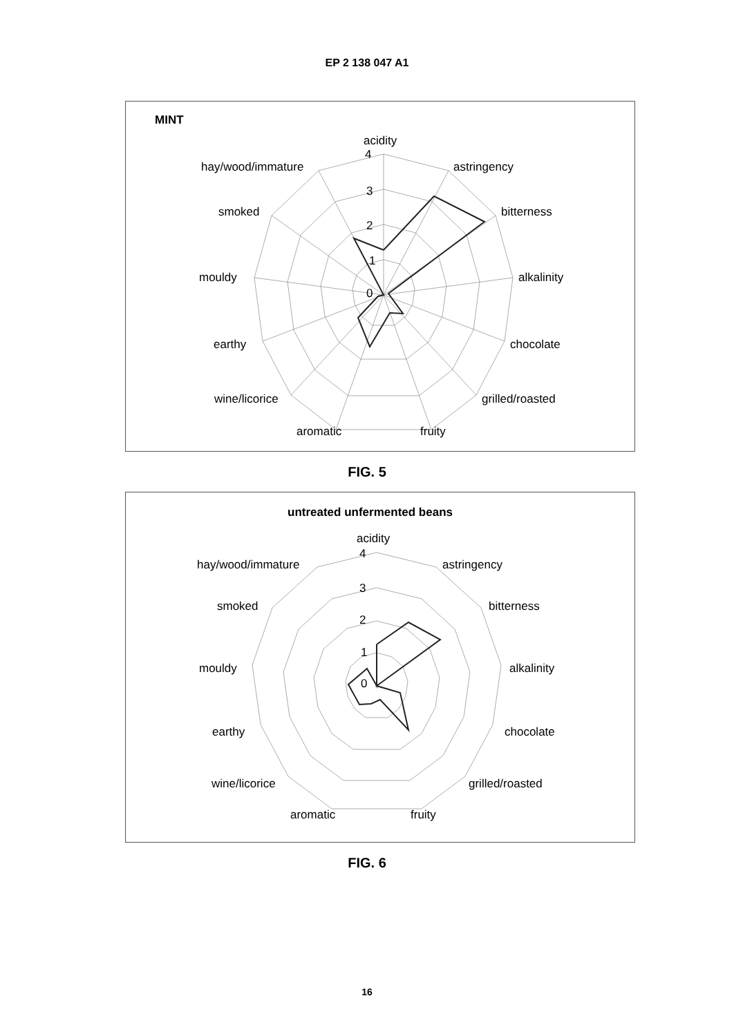EP 2 138 047 A1
MINT
acidity
4
3
2
1
0
astringency
bitterness
alkalinity
chocolate
grilled/roasted
fruity
aromatic
wine/licorice
earthy
mouldy
smoked
hay/wood/immature
FIG. 5
untreated unfermented beans
acidity
4
3
2
1
0
astringency
bitterness
alkalinity
chocolate
grilled/roasted
fruity
aromatic
wine/licorice
earthy
mouldy
smoked
hay/wood/immature
FIG. 6
16